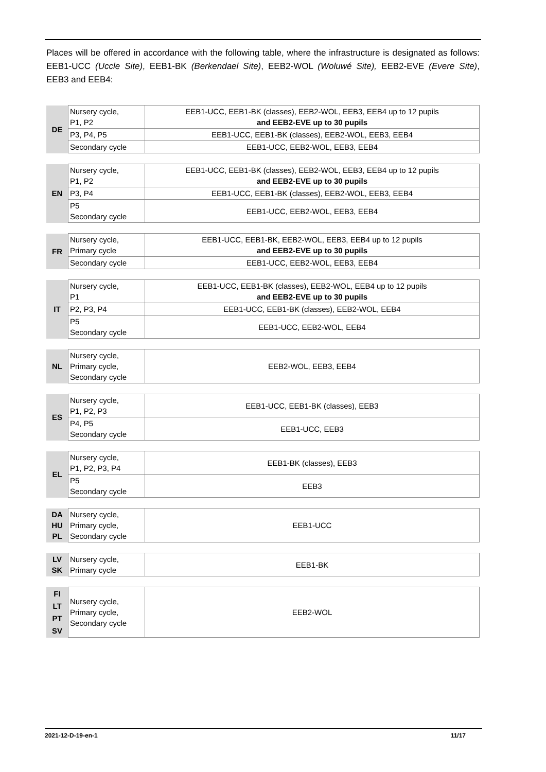Places will be offered in accordance with the following table, where the infrastructure is designated as follows: EEB1-UCC (Uccle Site), EEB1-BK (Berkendael Site), EEB2-WOL (Woluwé Site), EEB2-EVE (Evere Site), EEB3 and EEB4:
| DE | Nursery cycle, P1, P2 | EEB1-UCC, EEB1-BK (classes), EEB2-WOL, EEB3, EEB4 up to 12 pupils and EEB2-EVE up to 30 pupils |
| | P3, P4, P5 | EEB1-UCC, EEB1-BK (classes), EEB2-WOL, EEB3, EEB4 |
| | Secondary cycle | EEB1-UCC, EEB2-WOL, EEB3, EEB4 |
| EN | Nursery cycle, P1, P2 | EEB1-UCC, EEB1-BK (classes), EEB2-WOL, EEB3, EEB4 up to 12 pupils and EEB2-EVE up to 30 pupils |
| | P3, P4 | EEB1-UCC, EEB1-BK (classes), EEB2-WOL, EEB3, EEB4 |
| | P5 Secondary cycle | EEB1-UCC, EEB2-WOL, EEB3, EEB4 |
| FR | Nursery cycle, Primary cycle | EEB1-UCC, EEB1-BK, EEB2-WOL, EEB3, EEB4 up to 12 pupils and EEB2-EVE up to 30 pupils |
| | Secondary cycle | EEB1-UCC, EEB2-WOL, EEB3, EEB4 |
| IT | Nursery cycle, P1 | EEB1-UCC, EEB1-BK (classes), EEB2-WOL, EEB4 up to 12 pupils and EEB2-EVE up to 30 pupils |
| | P2, P3, P4 | EEB1-UCC, EEB1-BK (classes), EEB2-WOL, EEB4 |
| | P5 Secondary cycle | EEB1-UCC, EEB2-WOL, EEB4 |
| NL | Nursery cycle, Primary cycle, Secondary cycle | EEB2-WOL, EEB3, EEB4 |
| ES | Nursery cycle, P1, P2, P3 | EEB1-UCC, EEB1-BK (classes), EEB3 |
| | P4, P5 Secondary cycle | EEB1-UCC, EEB3 |
| EL | Nursery cycle, P1, P2, P3, P4 | EEB1-BK (classes), EEB3 |
| | P5 Secondary cycle | EEB3 |
| DA HU PL | Nursery cycle, Primary cycle, Secondary cycle | EEB1-UCC |
| LV SK | Nursery cycle, Primary cycle | EEB1-BK |
| FI LT PT SV | Nursery cycle, Primary cycle, Secondary cycle | EEB2-WOL |
2021-12-D-19-en-1 11/17